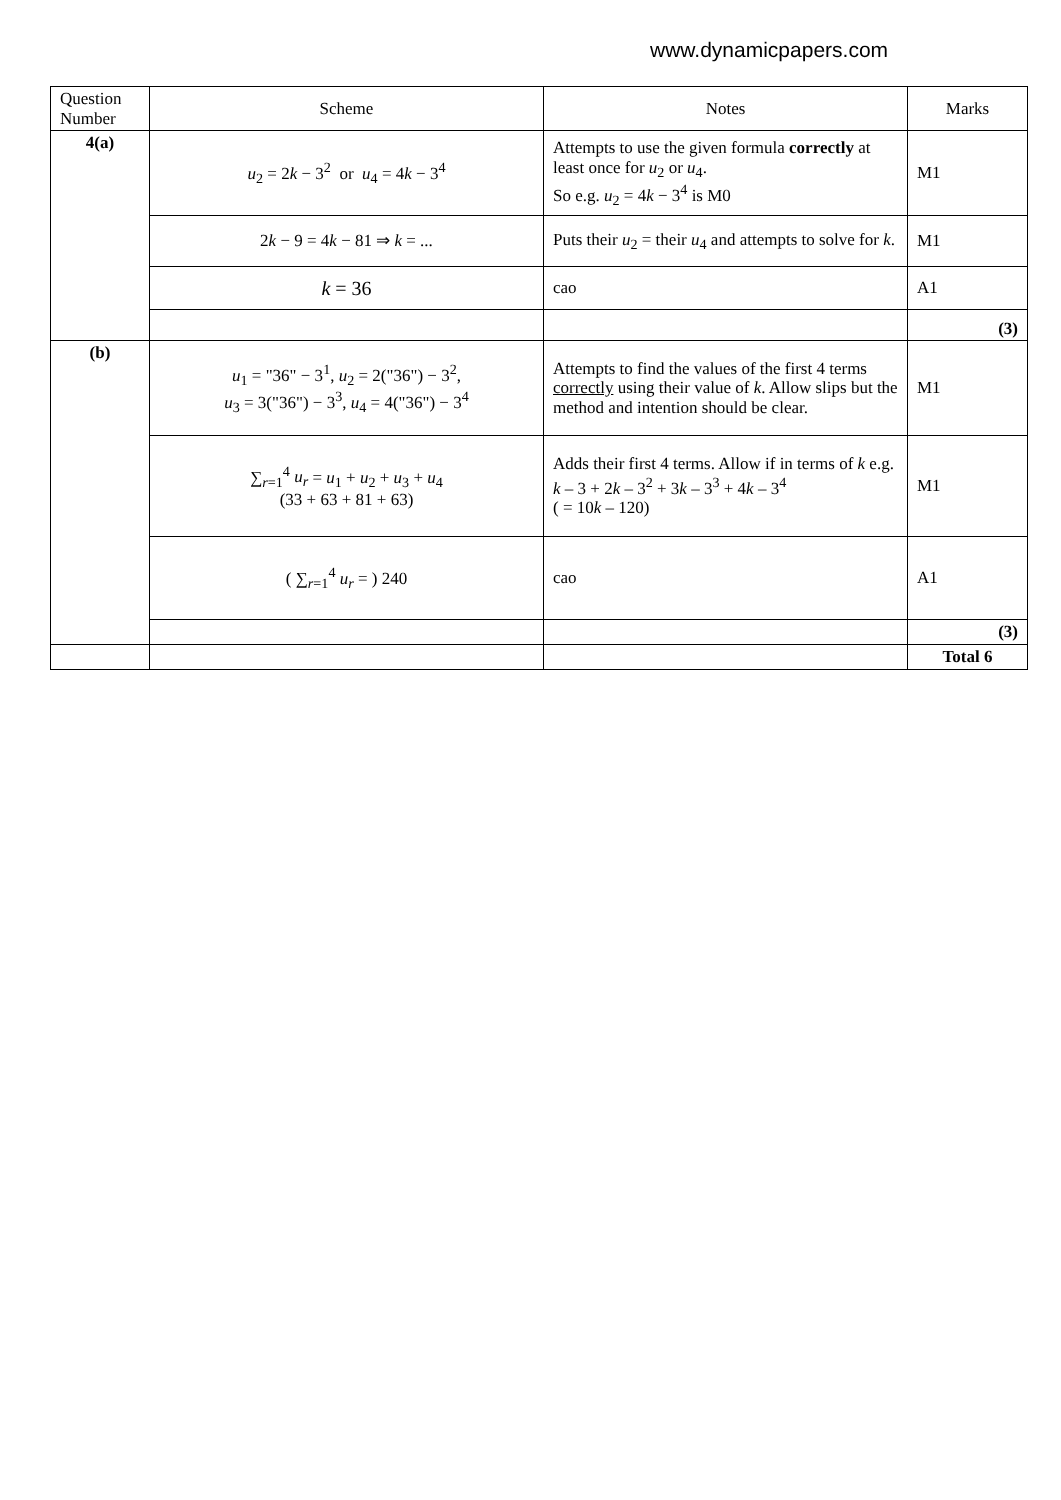www.dynamicpapers.com
| Question Number | Scheme | Notes | Marks |
| --- | --- | --- | --- |
| 4(a) | u<sub>2</sub> = 2 k − 3<sup>2</sup> or u<sub>4</sub> = 4 k − 3<sup>4</sup> | Attempts to use the given formula correctly at least once for u<sub>2</sub> or u<sub>4</sub>. So e.g. u<sub>2</sub> = 4 k − 3<sup>4</sup> is M0 | M1 |
| | 2 k − 9 = 4 k − 81 ⇒ k = ... | Puts their u<sub>2</sub> = their u<sub>4</sub> and attempts to solve for k . | M1 |
| | k = 36 | cao | A1 |
| | | | (3) |
| (b) | u<sub>1</sub> = "36" − 3<sup>1</sup>, u<sub>2</sub> = 2("36") − 3<sup>2</sup>, u<sub>3</sub> = 3("36") − 3<sup>3</sup>, u<sub>4</sub> = 4("36") − 3<sup>4</sup> | Attempts to find the values of the first 4 terms correctly using their value of k . Allow slips but the method and intention should be clear. | M1 |
| | ∑<sub>r=1</sub><sup>4</sup> u<sub>r</sub> = u<sub>1</sub> + u<sub>2</sub> + u<sub>3</sub> + u<sub>4</sub> (33 + 63 + 81 + 63) | Adds their first 4 terms. Allow if in terms of k e.g. k – 3 + 2 k – 3<sup>2</sup> + 3 k – 3<sup>3</sup> + 4 k – 3<sup>4</sup> ( = 10 k – 120) | M1 |
| | ( ∑<sub>r=1</sub><sup>4</sup> u<sub>r</sub> = ) 240 | cao | A1 |
| | | | (3) |
| | | | Total 6 |